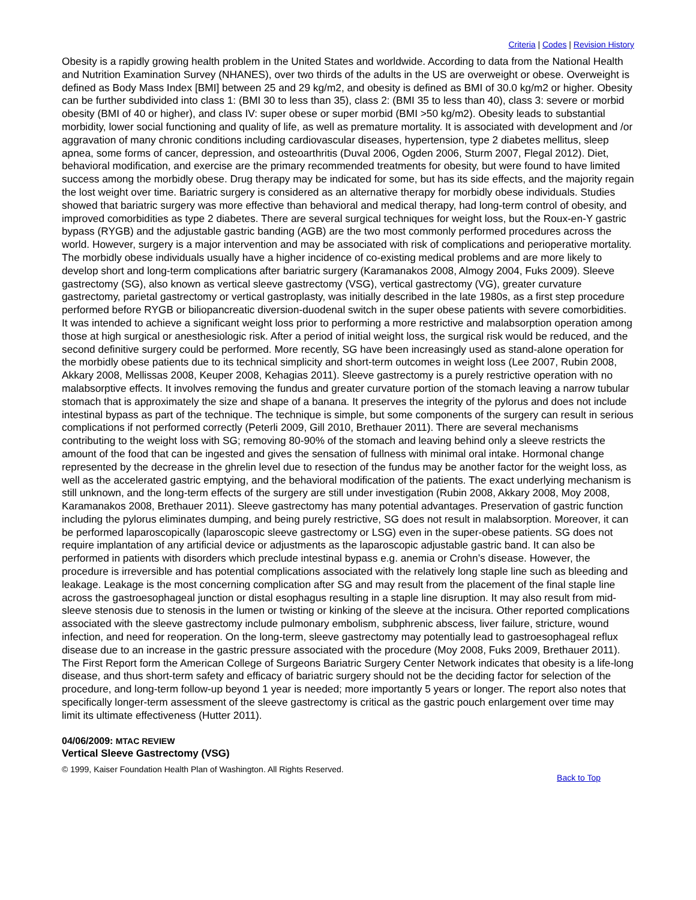Criteria | Codes | Revision History
Obesity is a rapidly growing health problem in the United States and worldwide. According to data from the National Health and Nutrition Examination Survey (NHANES), over two thirds of the adults in the US are overweight or obese. Overweight is defined as Body Mass Index [BMI] between 25 and 29 kg/m2, and obesity is defined as BMI of 30.0 kg/m2 or higher. Obesity can be further subdivided into class 1: (BMI 30 to less than 35), class 2: (BMI 35 to less than 40), class 3: severe or morbid obesity (BMI of 40 or higher), and class IV: super obese or super morbid (BMI >50 kg/m2). Obesity leads to substantial morbidity, lower social functioning and quality of life, as well as premature mortality. It is associated with development and /or aggravation of many chronic conditions including cardiovascular diseases, hypertension, type 2 diabetes mellitus, sleep apnea, some forms of cancer, depression, and osteoarthritis (Duval 2006, Ogden 2006, Sturm 2007, Flegal 2012). Diet, behavioral modification, and exercise are the primary recommended treatments for obesity, but were found to have limited success among the morbidly obese. Drug therapy may be indicated for some, but has its side effects, and the majority regain the lost weight over time. Bariatric surgery is considered as an alternative therapy for morbidly obese individuals. Studies showed that bariatric surgery was more effective than behavioral and medical therapy, had long-term control of obesity, and improved comorbidities as type 2 diabetes. There are several surgical techniques for weight loss, but the Roux-en-Y gastric bypass (RYGB) and the adjustable gastric banding (AGB) are the two most commonly performed procedures across the world. However, surgery is a major intervention and may be associated with risk of complications and perioperative mortality. The morbidly obese individuals usually have a higher incidence of co-existing medical problems and are more likely to develop short and long-term complications after bariatric surgery (Karamanakos 2008, Almogy 2004, Fuks 2009). Sleeve gastrectomy (SG), also known as vertical sleeve gastrectomy (VSG), vertical gastrectomy (VG), greater curvature gastrectomy, parietal gastrectomy or vertical gastroplasty, was initially described in the late 1980s, as a first step procedure performed before RYGB or biliopancreatic diversion-duodenal switch in the super obese patients with severe comorbidities. It was intended to achieve a significant weight loss prior to performing a more restrictive and malabsorption operation among those at high surgical or anesthesiologic risk. After a period of initial weight loss, the surgical risk would be reduced, and the second definitive surgery could be performed. More recently, SG have been increasingly used as stand-alone operation for the morbidly obese patients due to its technical simplicity and short-term outcomes in weight loss (Lee 2007, Rubin 2008, Akkary 2008, Mellissas 2008, Keuper 2008, Kehagias 2011). Sleeve gastrectomy is a purely restrictive operation with no malabsorptive effects. It involves removing the fundus and greater curvature portion of the stomach leaving a narrow tubular stomach that is approximately the size and shape of a banana. It preserves the integrity of the pylorus and does not include intestinal bypass as part of the technique. The technique is simple, but some components of the surgery can result in serious complications if not performed correctly (Peterli 2009, Gill 2010, Brethauer 2011). There are several mechanisms contributing to the weight loss with SG; removing 80-90% of the stomach and leaving behind only a sleeve restricts the amount of the food that can be ingested and gives the sensation of fullness with minimal oral intake. Hormonal change represented by the decrease in the ghrelin level due to resection of the fundus may be another factor for the weight loss, as well as the accelerated gastric emptying, and the behavioral modification of the patients. The exact underlying mechanism is still unknown, and the long-term effects of the surgery are still under investigation (Rubin 2008, Akkary 2008, Moy 2008, Karamanakos 2008, Brethauer 2011). Sleeve gastrectomy has many potential advantages. Preservation of gastric function including the pylorus eliminates dumping, and being purely restrictive, SG does not result in malabsorption. Moreover, it can be performed laparoscopically (laparoscopic sleeve gastrectomy or LSG) even in the super-obese patients. SG does not require implantation of any artificial device or adjustments as the laparoscopic adjustable gastric band. It can also be performed in patients with disorders which preclude intestinal bypass e.g. anemia or Crohn’s disease. However, the procedure is irreversible and has potential complications associated with the relatively long staple line such as bleeding and leakage. Leakage is the most concerning complication after SG and may result from the placement of the final staple line across the gastroesophageal junction or distal esophagus resulting in a staple line disruption. It may also result from mid-sleeve stenosis due to stenosis in the lumen or twisting or kinking of the sleeve at the incisura. Other reported complications associated with the sleeve gastrectomy include pulmonary embolism, subphrenic abscess, liver failure, stricture, wound infection, and need for reoperation. On the long-term, sleeve gastrectomy may potentially lead to gastroesophageal reflux disease due to an increase in the gastric pressure associated with the procedure (Moy 2008, Fuks 2009, Brethauer 2011). The First Report form the American College of Surgeons Bariatric Surgery Center Network indicates that obesity is a life-long disease, and thus short-term safety and efficacy of bariatric surgery should not be the deciding factor for selection of the procedure, and long-term follow-up beyond 1 year is needed; more importantly 5 years or longer. The report also notes that specifically longer-term assessment of the sleeve gastrectomy is critical as the gastric pouch enlargement over time may limit its ultimate effectiveness (Hutter 2011).
04/06/2009: MTAC REVIEW
Vertical Sleeve Gastrectomy (VSG)
© 1999, Kaiser Foundation Health Plan of Washington. All Rights Reserved.
Back to Top